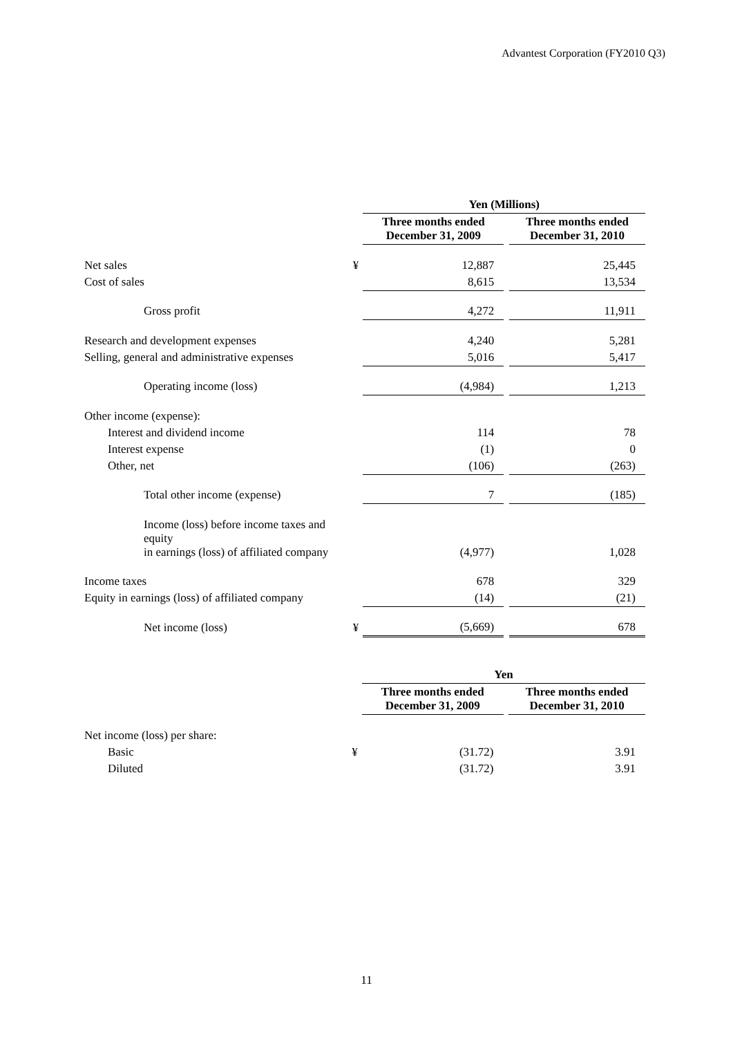Advantest Corporation (FY2010 Q3)
| | | Yen (Millions) | | |
| | | Three months ended December 31, 2009 | | Three months ended December 31, 2010 |
| Net sales | ¥ | 12,887 | | 25,445 |
| Cost of sales | | 8,615 | | 13,534 |
| Gross profit | | 4,272 | | 11,911 |
| Research and development expenses | | 4,240 | | 5,281 |
| Selling, general and administrative expenses | | 5,016 | | 5,417 |
| Operating income (loss) | | (4,984) | | 1,213 |
| Other income (expense): | | | | |
| Interest and dividend income | | 114 | | 78 |
| Interest expense | | (1) | | 0 |
| Other, net | | (106) | | (263) |
| Total other income (expense) | | 7 | | (185) |
| Income (loss) before income taxes and equity in earnings (loss) of affiliated company | | (4,977) | | 1,028 |
| Income taxes | | 678 | | 329 |
| Equity in earnings (loss) of affiliated company | | (14) | | (21) |
| Net income (loss) | ¥ | (5,669) | | 678 |
| | | Yen | | |
| | | Three months ended December 31, 2009 | | Three months ended December 31, 2010 |
| Net income (loss) per share: | | | | |
| Basic | ¥ | (31.72) | | 3.91 |
| Diluted | | (31.72) | | 3.91 |
11